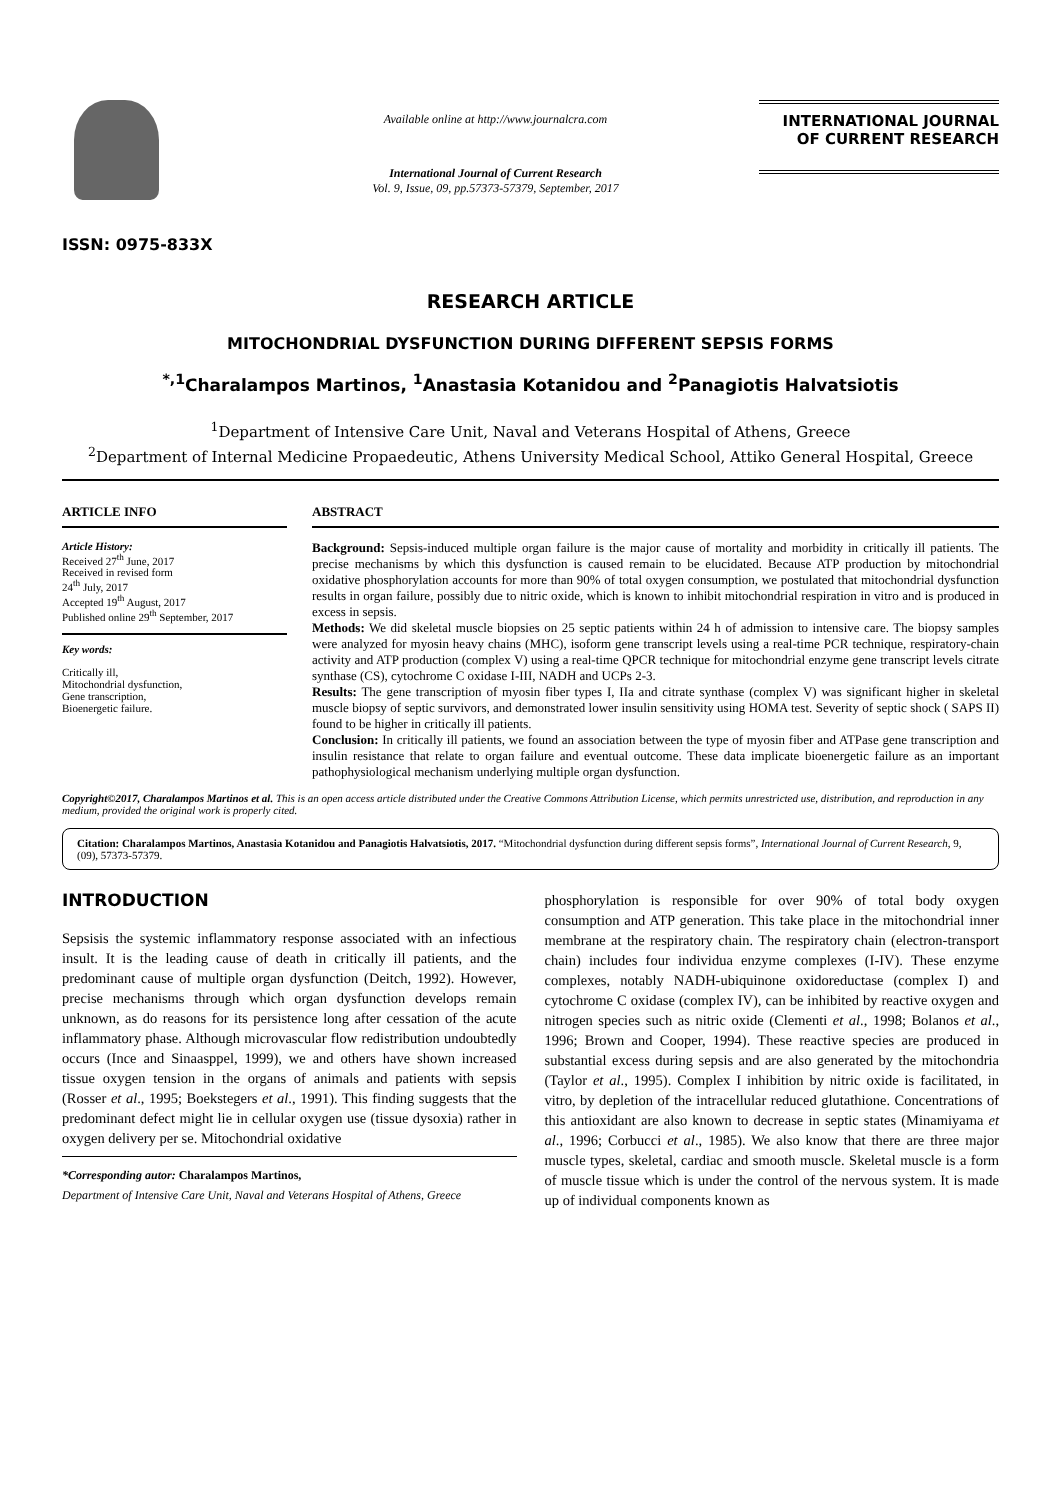ISSN: 0975-833X
Available online at http://www.journalcra.com
International Journal of Current Research
Vol. 9, Issue, 09, pp.57373-57379, September, 2017
INTERNATIONAL JOURNAL
OF CURRENT RESEARCH
RESEARCH ARTICLE
MITOCHONDRIAL DYSFUNCTION DURING DIFFERENT SEPSIS FORMS
<sup>*,1</sup>Charalampos Martinos, <sup>1</sup>Anastasia Kotanidou and <sup>2</sup>Panagiotis Halvatsiotis
<sup>1</sup> Department of Intensive Care Unit, Naval and Veterans Hospital of Athens, Greece
<sup>2</sup> Department of Internal Medicine Propaedeutic, Athens University Medical School, Attiko General Hospital, Greece
ARTICLE INFO
Article History:
Received 27<sup>th</sup> June, 2017
Received in revised form
24<sup>th</sup> July, 2017
Accepted 19<sup>th</sup> August, 2017
Published online 29<sup>th</sup> September, 2017
Key words:
Critically ill,
Mitochondrial dysfunction,
Gene transcription,
Bioenergetic failure.
ABSTRACT
Background: Sepsis-induced multiple organ failure is the major cause of mortality and morbidity in critically ill patients. The precise mechanisms by which this dysfunction is caused remain to be elucidated. Because ATP production by mitochondrial oxidative phosphorylation accounts for more than 90% of total oxygen consumption, we postulated that mitochondrial dysfunction results in organ failure, possibly due to nitric oxide, which is known to inhibit mitochondrial respiration in vitro and is produced in excess in sepsis.
Methods: We did skeletal muscle biopsies on 25 septic patients within 24 h of admission to intensive care. The biopsy samples were analyzed for myosin heavy chains (MHC), isoform gene transcript levels using a real-time PCR technique, respiratory-chain activity and ATP production (complex V) using a real-time QPCR technique for mitochondrial enzyme gene transcript levels citrate synthase (CS), cytochrome C oxidase I-III, NADH and UCPs 2-3.
Results: The gene transcription of myosin fiber types I, IIa and citrate synthase (complex V) was significant higher in skeletal muscle biopsy of septic survivors, and demonstrated lower insulin sensitivity using HOMA test. Severity of septic shock ( SAPS II) found to be higher in critically ill patients.
Conclusion: In critically ill patients, we found an association between the type of myosin fiber and ATPase gene transcription and insulin resistance that relate to organ failure and eventual outcome. These data implicate bioenergetic failure as an important pathophysiological mechanism underlying multiple organ dysfunction.
Copyright©2017, Charalampos Martinos et al. This is an open access article distributed under the Creative Commons Attribution License, which permits unrestricted use, distribution, and reproduction in any medium, provided the original work is properly cited.
Citation: Charalampos Martinos, Anastasia Kotanidou and Panagiotis Halvatsiotis, 2017. “Mitochondrial dysfunction during different sepsis forms”, International Journal of Current Research, 9, (09), 57373-57379.
INTRODUCTION
Sepsisis the systemic inflammatory response associated with an infectious insult. It is the leading cause of death in critically ill patients, and the predominant cause of multiple organ dysfunction (Deitch, 1992). However, precise mechanisms through which organ dysfunction develops remain unknown, as do reasons for its persistence long after cessation of the acute inflammatory phase. Although microvascular flow redistribution undoubtedly occurs (Ince and Sinaasppel, 1999), we and others have shown increased tissue oxygen tension in the organs of animals and patients with sepsis (Rosser et al., 1995; Boekstegers et al., 1991). This finding suggests that the predominant defect might lie in cellular oxygen use (tissue dysoxia) rather in oxygen delivery per se. Mitochondrial oxidative
*Corresponding autor: Charalampos Martinos,
Department of Intensive Care Unit, Naval and Veterans Hospital of Athens, Greece
phosphorylation is responsible for over 90% of total body oxygen consumption and ATP generation. This take place in the mitochondrial inner membrane at the respiratory chain. The respiratory chain (electron-transport chain) includes four individua enzyme complexes (I-IV). These enzyme complexes, notably NADH-ubiquinone oxidoreductase (complex I) and cytochrome C oxidase (complex IV), can be inhibited by reactive oxygen and nitrogen species such as nitric oxide (Clementi et al., 1998; Bolanos et al., 1996; Brown and Cooper, 1994). These reactive species are produced in substantial excess during sepsis and are also generated by the mitochondria (Taylor et al., 1995). Complex I inhibition by nitric oxide is facilitated, in vitro, by depletion of the intracellular reduced glutathione. Concentrations of this antioxidant are also known to decrease in septic states (Minamiyama et al., 1996; Corbucci et al., 1985). We also know that there are three major muscle types, skeletal, cardiac and smooth muscle. Skeletal muscle is a form of muscle tissue which is under the control of the nervous system. It is made up of individual components known as